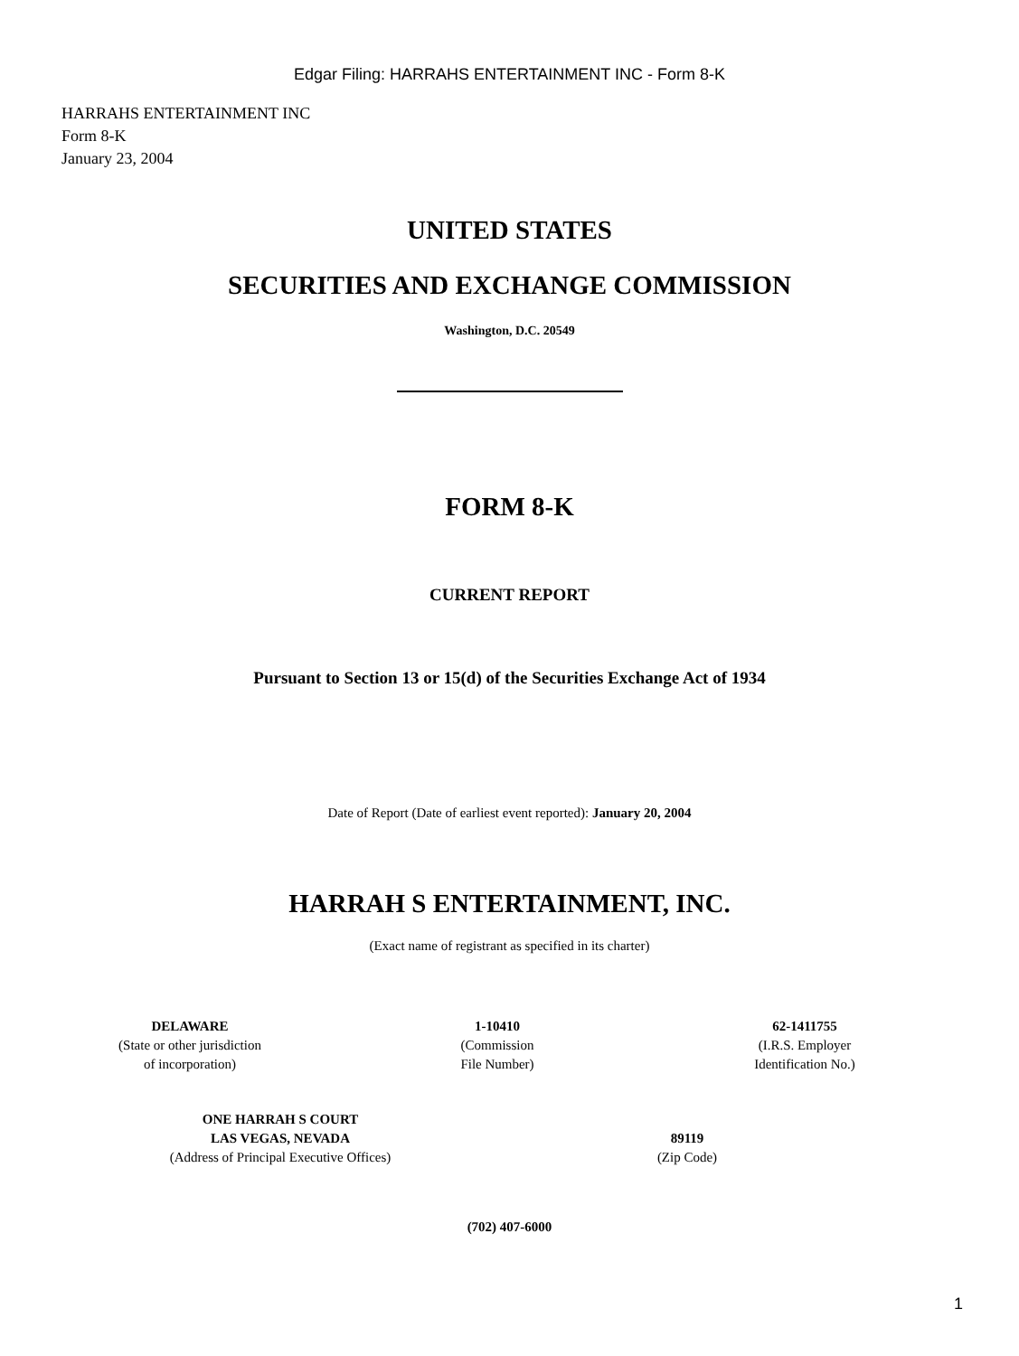Edgar Filing: HARRAHS ENTERTAINMENT INC - Form 8-K
HARRAHS ENTERTAINMENT INC
Form 8-K
January 23, 2004
UNITED STATES
SECURITIES AND EXCHANGE COMMISSION
Washington, D.C. 20549
FORM 8-K
CURRENT REPORT
Pursuant to Section 13 or 15(d) of the Securities Exchange Act of 1934
Date of Report (Date of earliest event reported): January 20, 2004
HARRAH S ENTERTAINMENT, INC.
(Exact name of registrant as specified in its charter)
| DELAWARE (State or other jurisdiction of incorporation) | 1-10410 (Commission File Number) | 62-1411755 (I.R.S. Employer Identification No.) |
| ONE HARRAH S COURT LAS VEGAS, NEVADA (Address of Principal Executive Offices) | 89119 (Zip Code) |
(702) 407-6000
1